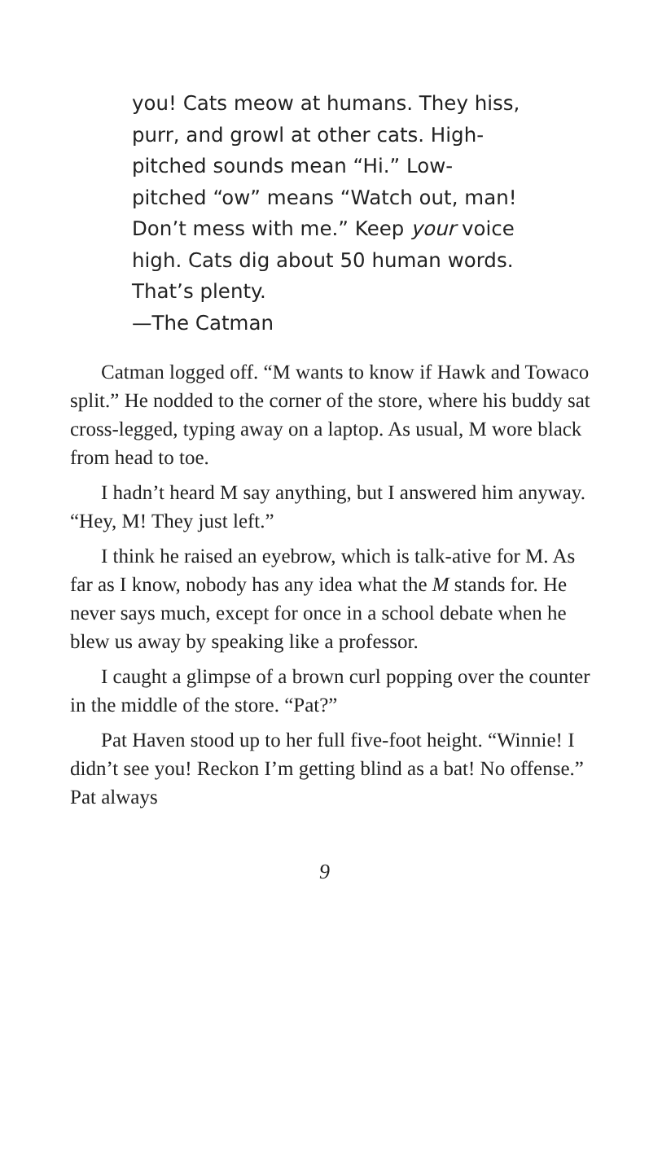you! Cats meow at humans. They hiss,
purr, and growl at other cats. High-
pitched sounds mean “Hi.” Low-
pitched “ow” means “Watch out, man!
Don’t mess with me.” Keep your voice
high. Cats dig about 50 human words.
That’s plenty.
—The Catman
Catman logged off. “M wants to know if Hawk and Towaco split.” He nodded to the corner of the store, where his buddy sat cross-legged, typing away on a laptop. As usual, M wore black from head to toe.
I hadn’t heard M say anything, but I answered him anyway. “Hey, M! They just left.”
I think he raised an eyebrow, which is talk-ative for M. As far as I know, nobody has any idea what the M stands for. He never says much, except for once in a school debate when he blew us away by speaking like a professor.
I caught a glimpse of a brown curl popping over the counter in the middle of the store. “Pat?”
Pat Haven stood up to her full five-foot height. “Winnie! I didn’t see you! Reckon I’m getting blind as a bat! No offense.” Pat always
9